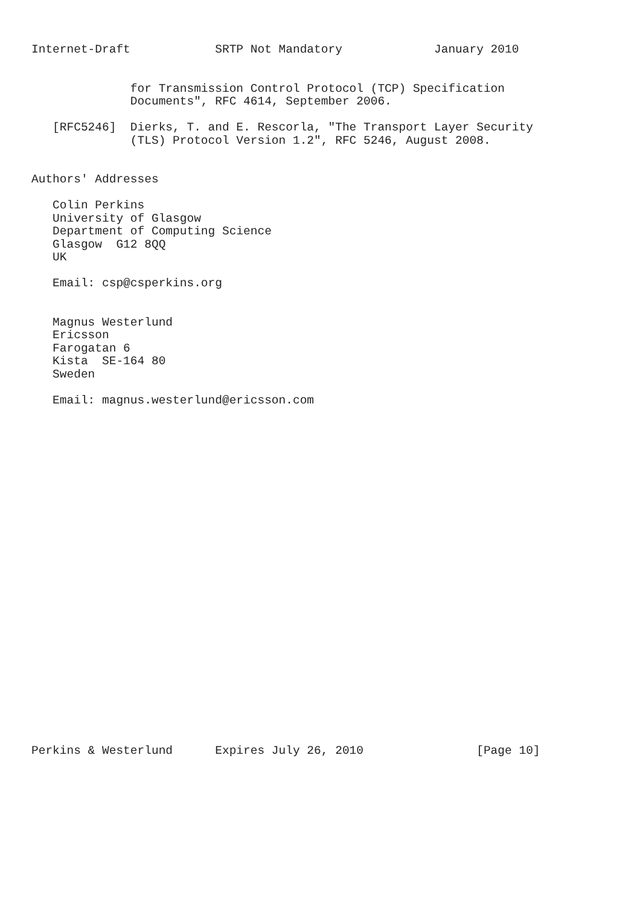Internet-Draft            SRTP Not Mandatory             January 2010


              for Transmission Control Protocol (TCP) Specification
              Documents", RFC 4614, September 2006.

   [RFC5246]  Dierks, T. and E. Rescorla, "The Transport Layer Security
              (TLS) Protocol Version 1.2", RFC 5246, August 2008.


Authors' Addresses

   Colin Perkins
   University of Glasgow
   Department of Computing Science
   Glasgow  G12 8QQ
   UK

   Email: csp@csperkins.org


   Magnus Westerlund
   Ericsson
   Farogatan 6
   Kista  SE-164 80
   Sweden

   Email: magnus.westerlund@ericsson.com


























Perkins & Westerlund      Expires July 26, 2010                [Page 10]